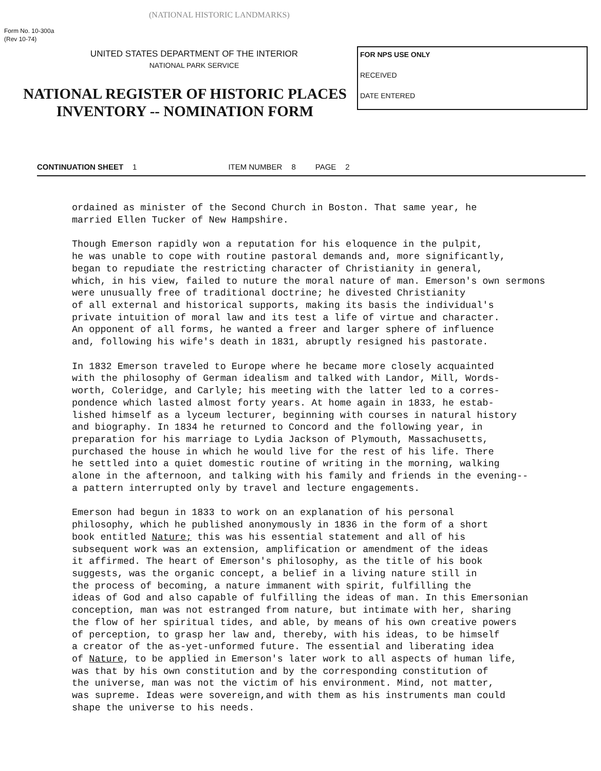(NATIONAL HISTORIC LANDMARKS)
Form No. 10-300a
(Rev 10-74)
UNITED STATES DEPARTMENT OF THE INTERIOR
NATIONAL PARK SERVICE
NATIONAL REGISTER OF HISTORIC PLACES
INVENTORY -- NOMINATION FORM
FOR NPS USE ONLY
RECEIVED
DATE ENTERED
CONTINUATION SHEET 1 ITEM NUMBER 8 PAGE 2
ordained as minister of the Second Church in Boston. That same year, he married Ellen Tucker of New Hampshire.
Though Emerson rapidly won a reputation for his eloquence in the pulpit, he was unable to cope with routine pastoral demands and, more significantly, began to repudiate the restricting character of Christianity in general, which, in his view, failed to nuture the moral nature of man. Emerson's own sermons were unusually free of traditional doctrine; he divested Christianity of all external and historical supports, making its basis the individual's private intuition of moral law and its test a life of virtue and character. An opponent of all forms, he wanted a freer and larger sphere of influence and, following his wife's death in 1831, abruptly resigned his pastorate.
In 1832 Emerson traveled to Europe where he became more closely acquainted with the philosophy of German idealism and talked with Landor, Mill, Words- worth, Coleridge, and Carlyle; his meeting with the latter led to a corres- pondence which lasted almost forty years. At home again in 1833, he estab- lished himself as a lyceum lecturer, beginning with courses in natural history and biography. In 1834 he returned to Concord and the following year, in preparation for his marriage to Lydia Jackson of Plymouth, Massachusetts, purchased the house in which he would live for the rest of his life. There he settled into a quiet domestic routine of writing in the morning, walking alone in the afternoon, and talking with his family and friends in the evening-- a pattern interrupted only by travel and lecture engagements.
Emerson had begun in 1833 to work on an explanation of his personal philosophy, which he published anonymously in 1836 in the form of a short book entitled Nature; this was his essential statement and all of his subsequent work was an extension, amplification or amendment of the ideas it affirmed. The heart of Emerson's philosophy, as the title of his book suggests, was the organic concept, a belief in a living nature still in the process of becoming, a nature immanent with spirit, fulfilling the ideas of God and also capable of fulfilling the ideas of man. In this Emersonian conception, man was not estranged from nature, but intimate with her, sharing the flow of her spiritual tides, and able, by means of his own creative powers of perception, to grasp her law and, thereby, with his ideas, to be himself a creator of the as-yet-unformed future. The essential and liberating idea of Nature, to be applied in Emerson's later work to all aspects of human life, was that by his own constitution and by the corresponding constitution of the universe, man was not the victim of his environment. Mind, not matter, was supreme. Ideas were sovereign,and with them as his instruments man could shape the universe to his needs.